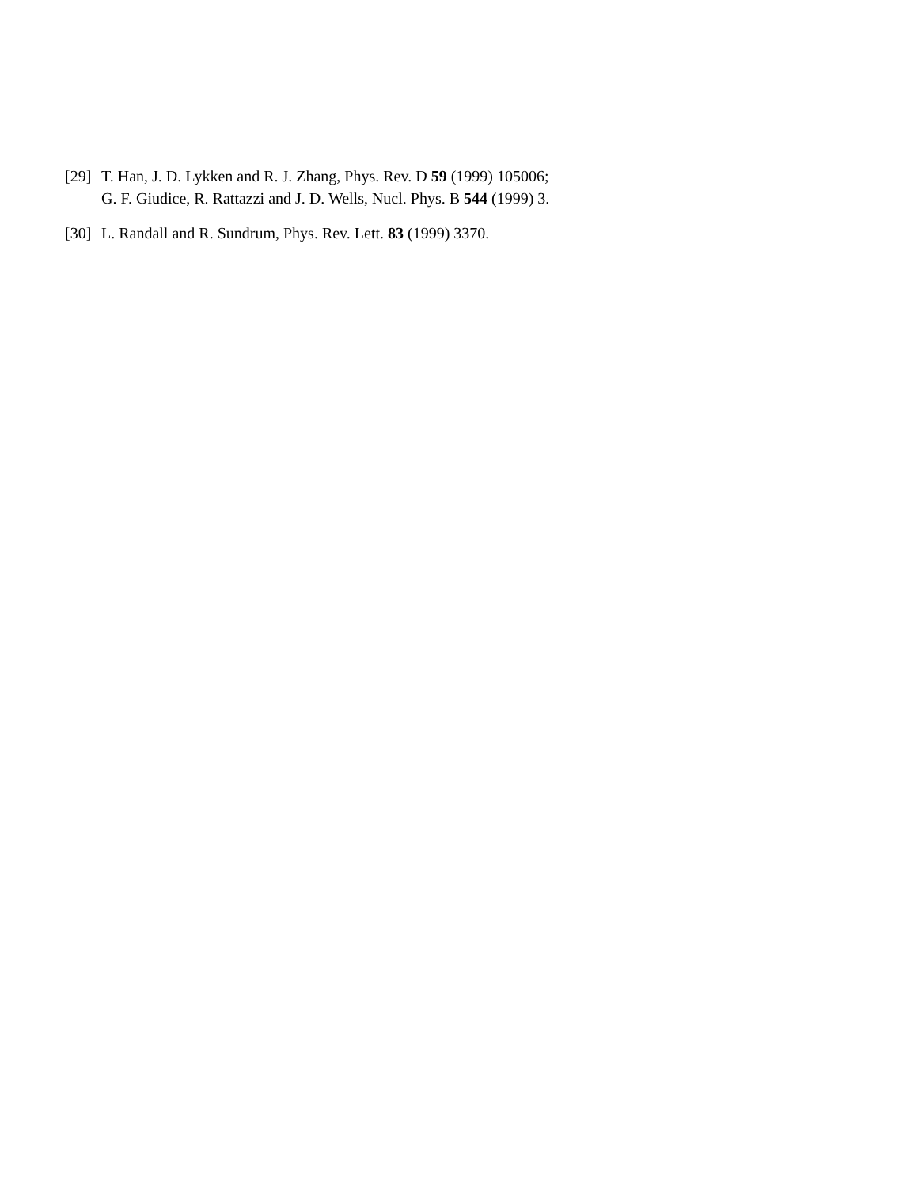[29] T. Han, J. D. Lykken and R. J. Zhang, Phys. Rev. D 59 (1999) 105006;
G. F. Giudice, R. Rattazzi and J. D. Wells, Nucl. Phys. B 544 (1999) 3.
[30] L. Randall and R. Sundrum, Phys. Rev. Lett. 83 (1999) 3370.